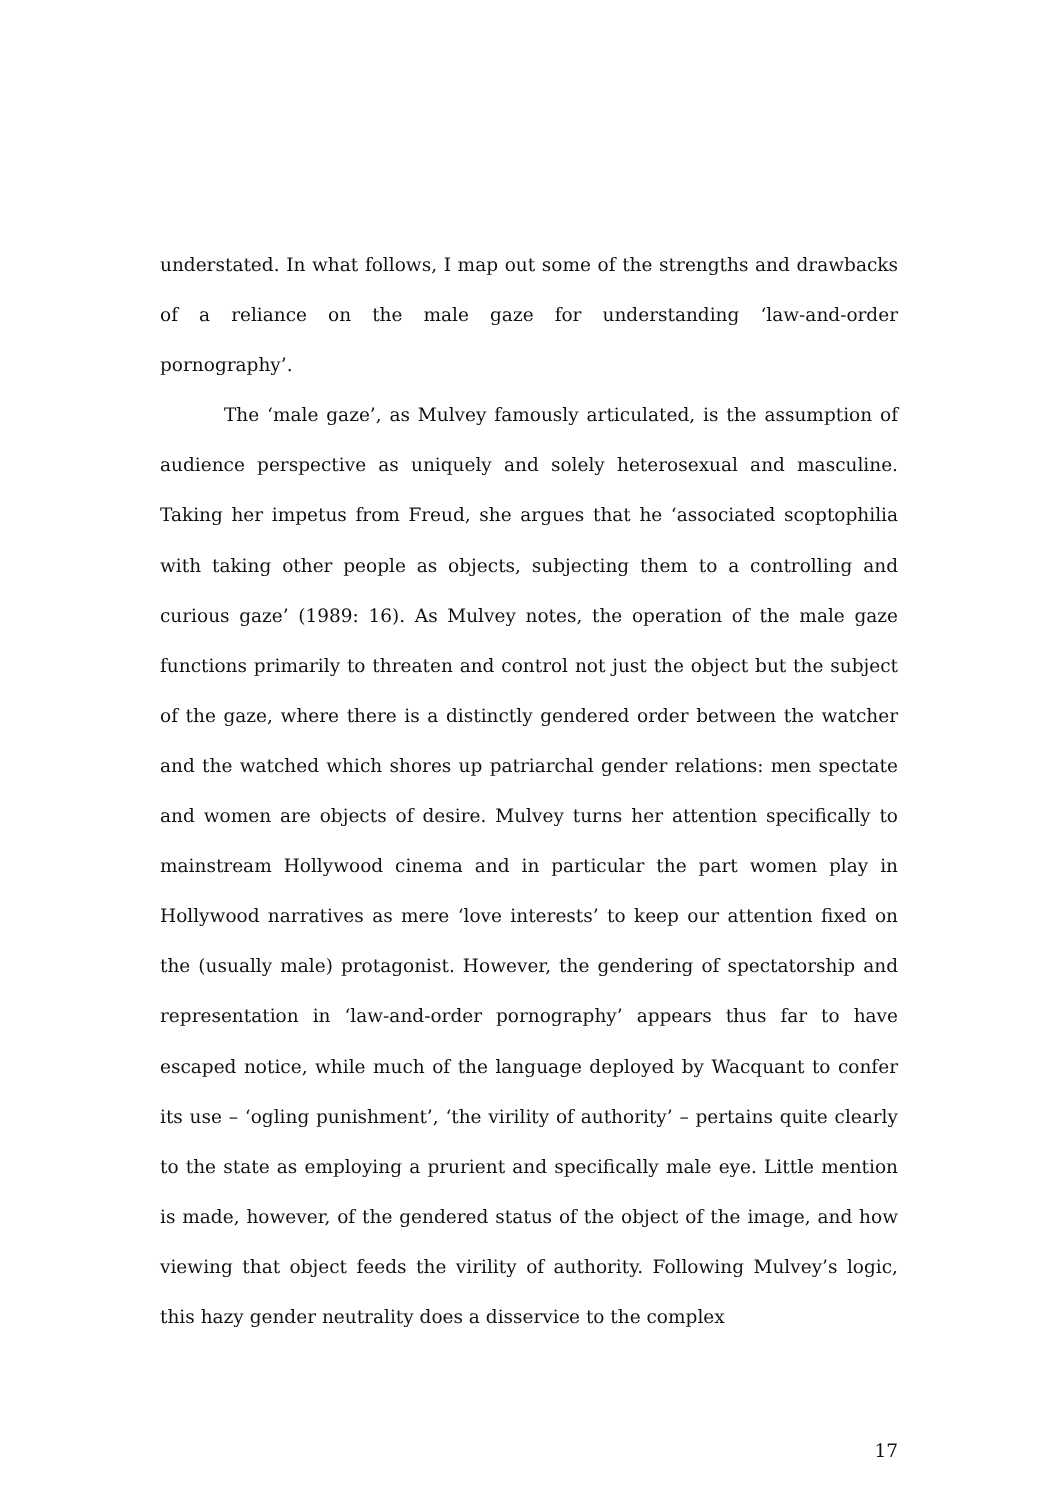understated. In what follows, I map out some of the strengths and drawbacks of a reliance on the male gaze for understanding ‘law-and-order pornography’.
The ‘male gaze’, as Mulvey famously articulated, is the assumption of audience perspective as uniquely and solely heterosexual and masculine. Taking her impetus from Freud, she argues that he ‘associated scoptophilia with taking other people as objects, subjecting them to a controlling and curious gaze’ (1989: 16). As Mulvey notes, the operation of the male gaze functions primarily to threaten and control not just the object but the subject of the gaze, where there is a distinctly gendered order between the watcher and the watched which shores up patriarchal gender relations: men spectate and women are objects of desire. Mulvey turns her attention specifically to mainstream Hollywood cinema and in particular the part women play in Hollywood narratives as mere ‘love interests’ to keep our attention fixed on the (usually male) protagonist. However, the gendering of spectatorship and representation in ‘law-and-order pornography’ appears thus far to have escaped notice, while much of the language deployed by Wacquant to confer its use – ‘ogling punishment’, ‘the virility of authority’ – pertains quite clearly to the state as employing a prurient and specifically male eye. Little mention is made, however, of the gendered status of the object of the image, and how viewing that object feeds the virility of authority. Following Mulvey’s logic, this hazy gender neutrality does a disservice to the complex
17